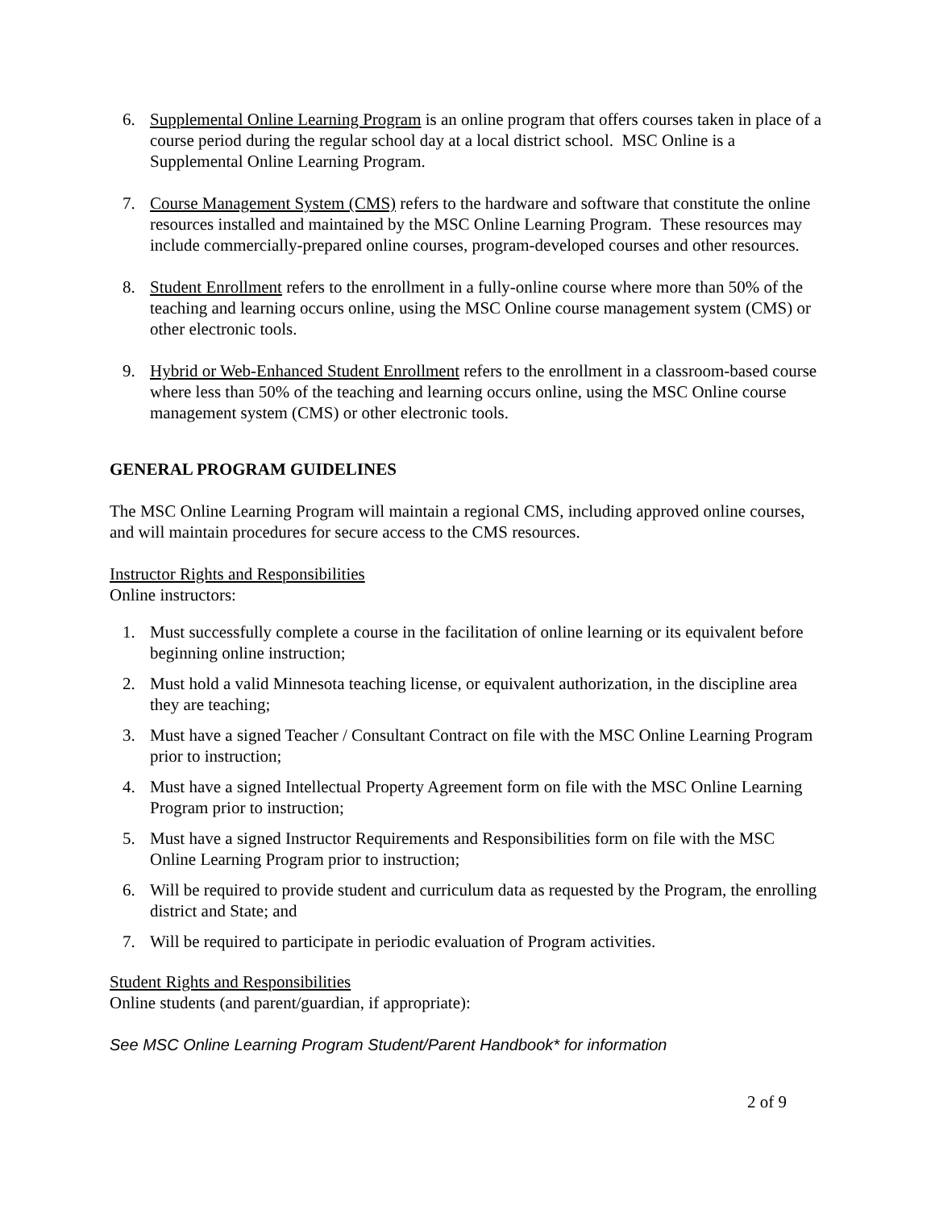6. Supplemental Online Learning Program is an online program that offers courses taken in place of a course period during the regular school day at a local district school. MSC Online is a Supplemental Online Learning Program.
7. Course Management System (CMS) refers to the hardware and software that constitute the online resources installed and maintained by the MSC Online Learning Program. These resources may include commercially-prepared online courses, program-developed courses and other resources.
8. Student Enrollment refers to the enrollment in a fully-online course where more than 50% of the teaching and learning occurs online, using the MSC Online course management system (CMS) or other electronic tools.
9. Hybrid or Web-Enhanced Student Enrollment refers to the enrollment in a classroom-based course where less than 50% of the teaching and learning occurs online, using the MSC Online course management system (CMS) or other electronic tools.
GENERAL PROGRAM GUIDELINES
The MSC Online Learning Program will maintain a regional CMS, including approved online courses, and will maintain procedures for secure access to the CMS resources.
Instructor Rights and Responsibilities
Online instructors:
1. Must successfully complete a course in the facilitation of online learning or its equivalent before beginning online instruction;
2. Must hold a valid Minnesota teaching license, or equivalent authorization, in the discipline area they are teaching;
3. Must have a signed Teacher / Consultant Contract on file with the MSC Online Learning Program prior to instruction;
4. Must have a signed Intellectual Property Agreement form on file with the MSC Online Learning Program prior to instruction;
5. Must have a signed Instructor Requirements and Responsibilities form on file with the MSC Online Learning Program prior to instruction;
6. Will be required to provide student and curriculum data as requested by the Program, the enrolling district and State; and
7. Will be required to participate in periodic evaluation of Program activities.
Student Rights and Responsibilities
Online students (and parent/guardian, if appropriate):
See MSC Online Learning Program Student/Parent Handbook* for information
2 of 9